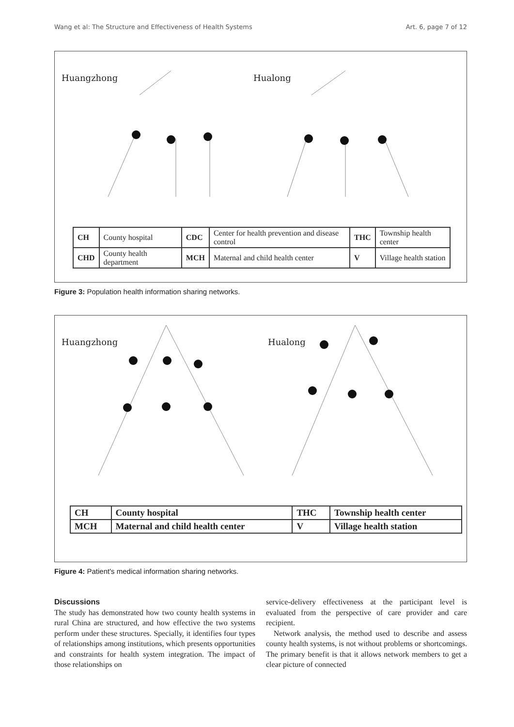Wang et al: The Structure and Effectiveness of Health Systems Art. 6, page 7 of 12
Huangzhong Hualong
| CH | County hospital | CDC | Center for health prevention and disease control | THC | Township health center |
| CHD | County health department | MCH | Maternal and child health center | V | Village health station |
Figure 3: Population health information sharing networks.
Huangzhong Hualong
| CH | County hospital | THC | Township health center |
| MCH | Maternal and child health center | V | Village health station |
Figure 4: Patient's medical information sharing networks.
Discussions
The study has demonstrated how two county health systems in rural China are structured, and how effective the two systems perform under these structures. Specially, it identifies four types of relationships among institutions, which presents opportunities and constraints for health system integration. The impact of those relationships on
service-delivery effectiveness at the participant level is evaluated from the perspective of care provider and care recipient.
Network analysis, the method used to describe and assess county health systems, is not without problems or shortcomings. The primary benefit is that it allows network members to get a clear picture of connected